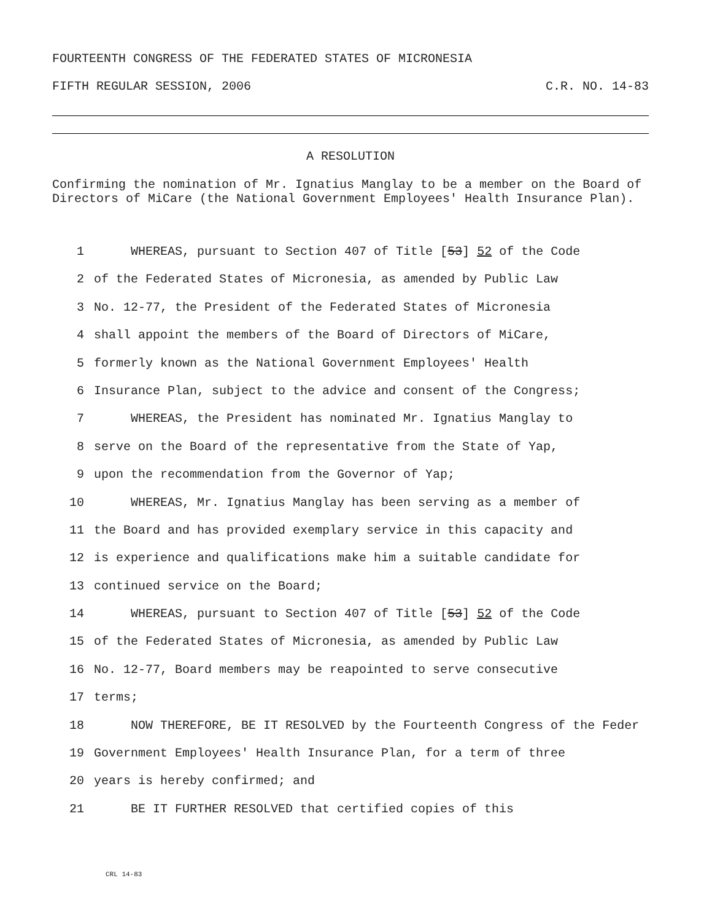FOURTEENTH CONGRESS OF THE FEDERATED STATES OF MICRONESIA
FIFTH REGULAR SESSION, 2006 C.R. NO. 14-83
A RESOLUTION
Confirming the nomination of Mr. Ignatius Manglay to be a member on the Board of Directors of MiCare (the National Government Employees' Health Insurance Plan).
1 WHEREAS, pursuant to Section 407 of Title [53] 52 of the Code
2 of the Federated States of Micronesia, as amended by Public Law
3 No. 12-77, the President of the Federated States of Micronesia
4 shall appoint the members of the Board of Directors of MiCare,
5 formerly known as the National Government Employees' Health
6 Insurance Plan, subject to the advice and consent of the Congress;
7 WHEREAS, the President has nominated Mr. Ignatius Manglay to
8 serve on the Board of the representative from the State of Yap,
9 upon the recommendation from the Governor of Yap;
10 WHEREAS, Mr. Ignatius Manglay has been serving as a member of
11 the Board and has provided exemplary service in this capacity and
12 is experience and qualifications make him a suitable candidate for
13 continued service on the Board;
14 WHEREAS, pursuant to Section 407 of Title [53] 52 of the Code
15 of the Federated States of Micronesia, as amended by Public Law
16 No. 12-77, Board members may be reapointed to serve consecutive
17 terms;
18 NOW THEREFORE, BE IT RESOLVED by the Fourteenth Congress of the Feder
19 Government Employees' Health Insurance Plan, for a term of three
20 years is hereby confirmed; and
21 BE IT FURTHER RESOLVED that certified copies of this
CRL 14-83